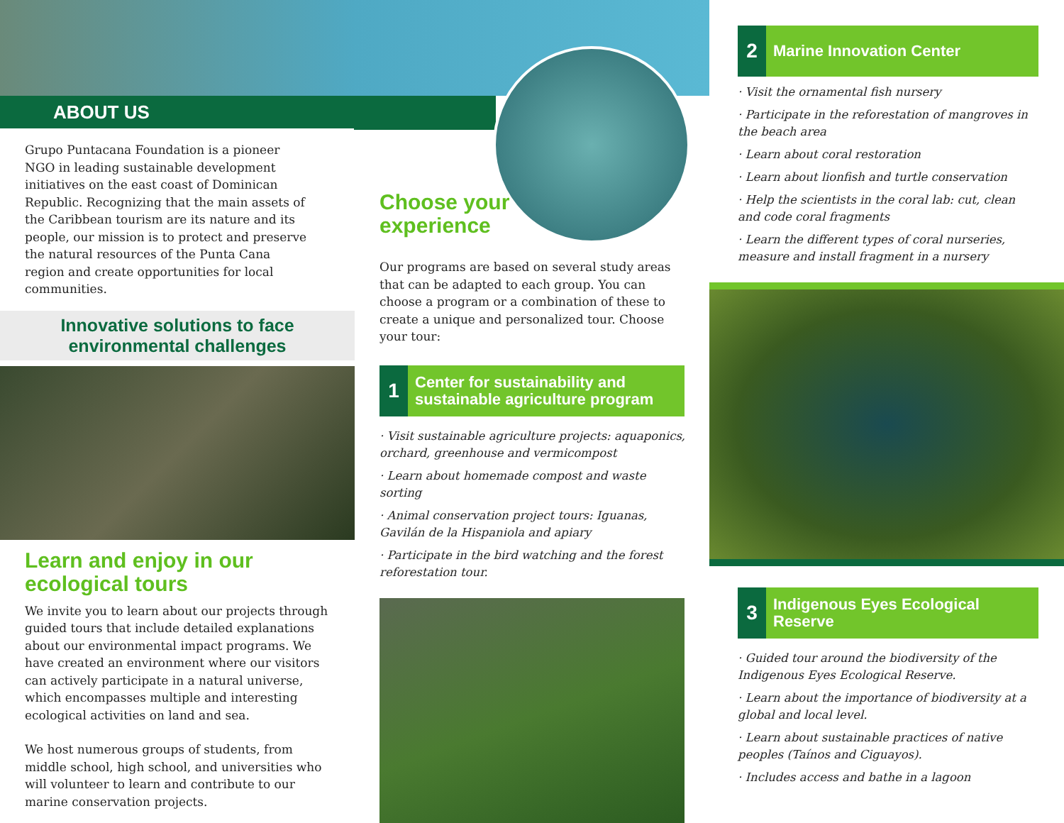ABOUT US
Grupo Puntacana Foundation is a pioneer NGO in leading sustainable development initiatives on the east coast of Dominican Republic. Recognizing that the main assets of the Caribbean tourism are its nature and its people, our mission is to protect and preserve the natural resources of the Punta Cana region and create opportunities for local communities.
Innovative solutions to face
environmental challenges
Learn and enjoy in our
ecological tours
We invite you to learn about our projects through guided tours that include detailed explanations about our environmental impact programs. We have created an environment where our visitors can actively participate in a natural universe, which encompasses multiple and interesting ecological activities on land and sea.
We host numerous groups of students, from middle school, high school, and universities who will volunteer to learn and contribute to our marine conservation projects.
Choose your
experience
Our programs are based on several study areas that can be adapted to each group. You can choose a program or a combination of these to create a unique and personalized tour. Choose your tour:
1
Center for sustainability and sustainable agriculture program
· Visit sustainable agriculture projects: aquaponics, orchard, greenhouse and vermicompost
· Learn about homemade compost and waste sorting
· Animal conservation project tours: Iguanas, Gavilán de la Hispaniola and apiary
· Participate in the bird watching and the forest reforestation tour.
2
Marine Innovation Center
· Visit the ornamental fish nursery
· Participate in the reforestation of mangroves in the beach area
· Learn about coral restoration
· Learn about lionfish and turtle conservation
· Help the scientists in the coral lab: cut, clean and code coral fragments
· Learn the different types of coral nurseries, measure and install fragment in a nursery
3
Indigenous Eyes Ecological Reserve
· Guided tour around the biodiversity of the Indigenous Eyes Ecological Reserve.
· Learn about the importance of biodiversity at a global and local level.
· Learn about sustainable practices of native peoples (Taínos and Ciguayos).
· Includes access and bathe in a lagoon